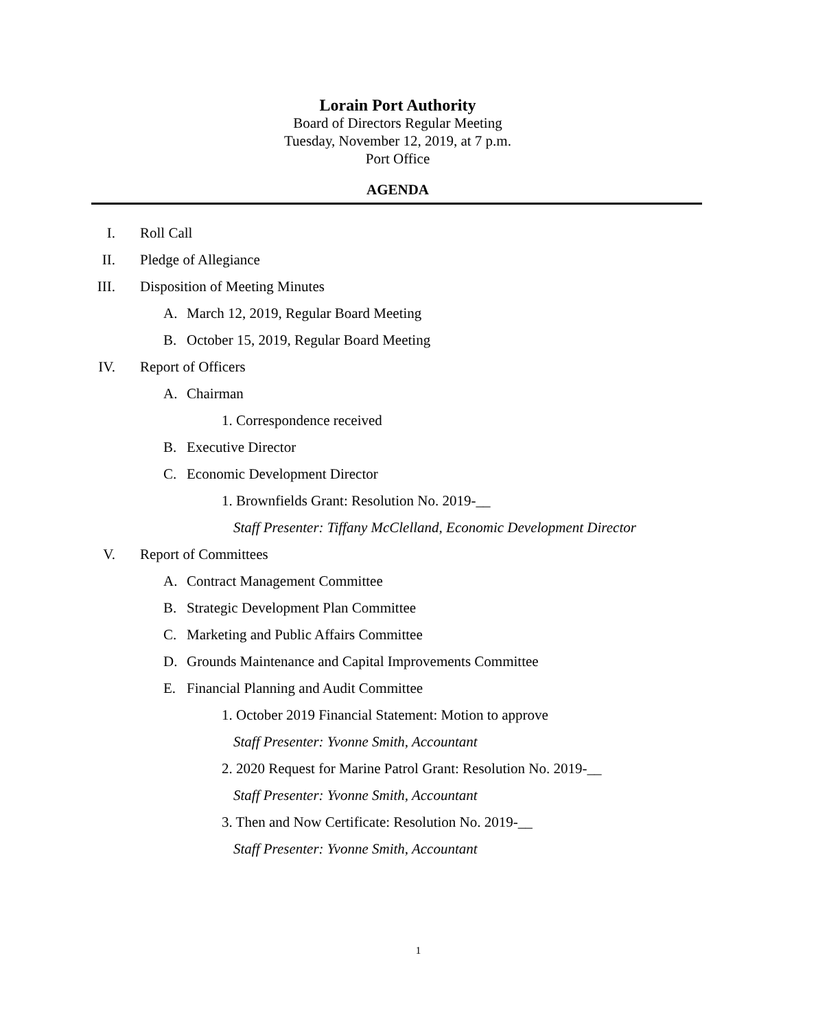Lorain Port Authority
Board of Directors Regular Meeting
Tuesday, November 12, 2019, at 7 p.m.
Port Office
AGENDA
I. Roll Call
II. Pledge of Allegiance
III. Disposition of Meeting Minutes A. March 12, 2019, Regular Board Meeting
B. October 15, 2019, Regular Board Meeting
IV. Report of Officers A. Chairman 1. Correspondence received
B. Executive Director
C. Economic Development Director
1. Brownfields Grant: Resolution No. 2019-__
Staff Presenter: Tiffany McClelland, Economic Development Director
V. Report of Committees A. Contract Management Committee
B. Strategic Development Plan Committee
C. Marketing and Public Affairs Committee
D. Grounds Maintenance and Capital Improvements Committee
E. Financial Planning and Audit Committee
1. October 2019 Financial Statement: Motion to approve
Staff Presenter: Yvonne Smith, Accountant
2. 2020 Request for Marine Patrol Grant: Resolution No. 2019-__
Staff Presenter: Yvonne Smith, Accountant
3. Then and Now Certificate: Resolution No. 2019-__
Staff Presenter: Yvonne Smith, Accountant
1